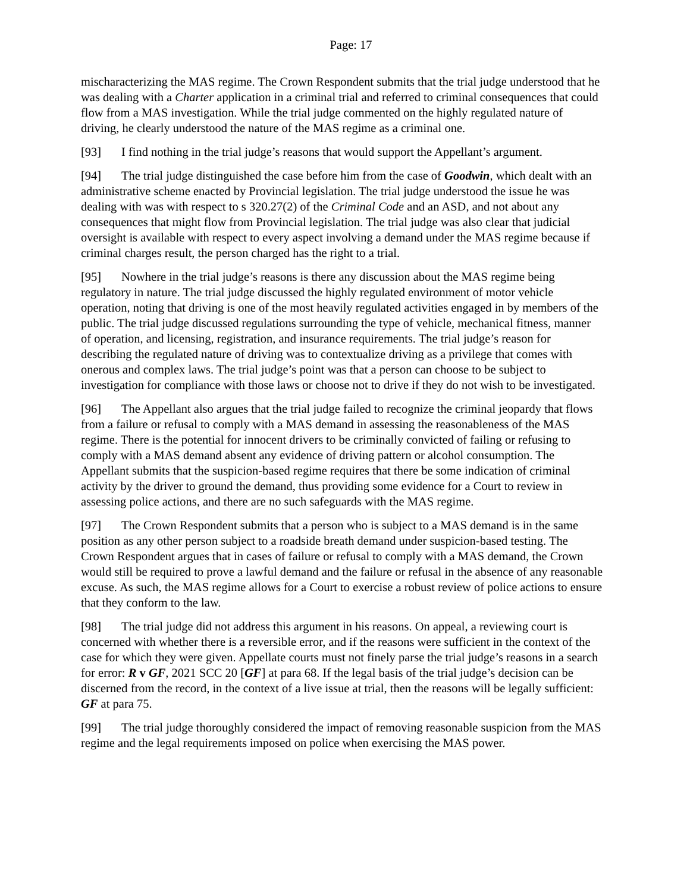Page: 17
mischaracterizing the MAS regime. The Crown Respondent submits that the trial judge understood that he was dealing with a Charter application in a criminal trial and referred to criminal consequences that could flow from a MAS investigation. While the trial judge commented on the highly regulated nature of driving, he clearly understood the nature of the MAS regime as a criminal one.
[93] I find nothing in the trial judge’s reasons that would support the Appellant’s argument.
[94] The trial judge distinguished the case before him from the case of Goodwin, which dealt with an administrative scheme enacted by Provincial legislation. The trial judge understood the issue he was dealing with was with respect to s 320.27(2) of the Criminal Code and an ASD, and not about any consequences that might flow from Provincial legislation. The trial judge was also clear that judicial oversight is available with respect to every aspect involving a demand under the MAS regime because if criminal charges result, the person charged has the right to a trial.
[95] Nowhere in the trial judge’s reasons is there any discussion about the MAS regime being regulatory in nature. The trial judge discussed the highly regulated environment of motor vehicle operation, noting that driving is one of the most heavily regulated activities engaged in by members of the public. The trial judge discussed regulations surrounding the type of vehicle, mechanical fitness, manner of operation, and licensing, registration, and insurance requirements. The trial judge’s reason for describing the regulated nature of driving was to contextualize driving as a privilege that comes with onerous and complex laws. The trial judge’s point was that a person can choose to be subject to investigation for compliance with those laws or choose not to drive if they do not wish to be investigated.
[96] The Appellant also argues that the trial judge failed to recognize the criminal jeopardy that flows from a failure or refusal to comply with a MAS demand in assessing the reasonableness of the MAS regime. There is the potential for innocent drivers to be criminally convicted of failing or refusing to comply with a MAS demand absent any evidence of driving pattern or alcohol consumption. The Appellant submits that the suspicion-based regime requires that there be some indication of criminal activity by the driver to ground the demand, thus providing some evidence for a Court to review in assessing police actions, and there are no such safeguards with the MAS regime.
[97] The Crown Respondent submits that a person who is subject to a MAS demand is in the same position as any other person subject to a roadside breath demand under suspicion-based testing. The Crown Respondent argues that in cases of failure or refusal to comply with a MAS demand, the Crown would still be required to prove a lawful demand and the failure or refusal in the absence of any reasonable excuse. As such, the MAS regime allows for a Court to exercise a robust review of police actions to ensure that they conform to the law.
[98] The trial judge did not address this argument in his reasons. On appeal, a reviewing court is concerned with whether there is a reversible error, and if the reasons were sufficient in the context of the case for which they were given. Appellate courts must not finely parse the trial judge’s reasons in a search for error: R v GF, 2021 SCC 20 [GF] at para 68. If the legal basis of the trial judge’s decision can be discerned from the record, in the context of a live issue at trial, then the reasons will be legally sufficient: GF at para 75.
[99] The trial judge thoroughly considered the impact of removing reasonable suspicion from the MAS regime and the legal requirements imposed on police when exercising the MAS power.